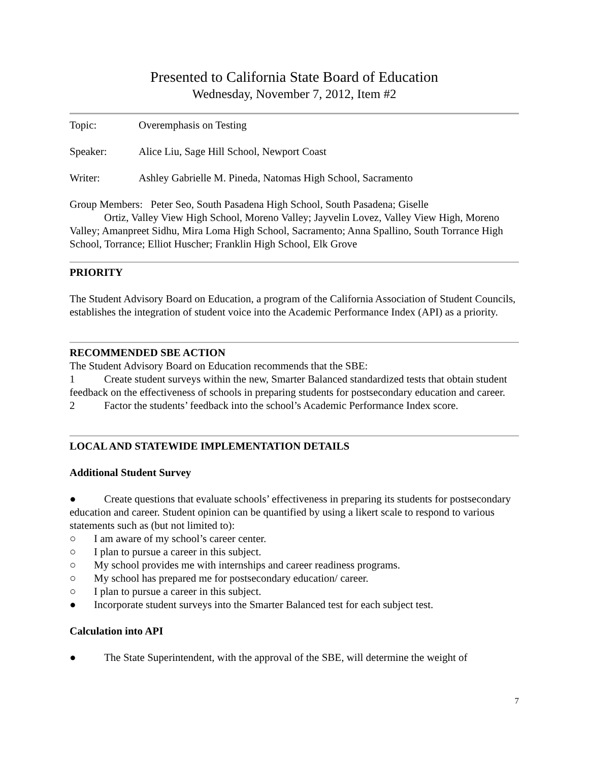Presented to California State Board of Education
Wednesday, November 7, 2012, Item #2
Topic: Overemphasis on Testing
Speaker: Alice Liu, Sage Hill School, Newport Coast
Writer: Ashley Gabrielle M. Pineda, Natomas High School, Sacramento
Group Members: Peter Seo, South Pasadena High School, South Pasadena; Giselle
Ortiz, Valley View High School, Moreno Valley; Jayvelin Lovez, Valley View High, Moreno Valley; Amanpreet Sidhu, Mira Loma High School, Sacramento; Anna Spallino, South Torrance High School, Torrance; Elliot Huscher; Franklin High School, Elk Grove
PRIORITY
The Student Advisory Board on Education, a program of the California Association of Student Councils, establishes the integration of student voice into the Academic Performance Index (API) as a priority.
RECOMMENDED SBE ACTION
The Student Advisory Board on Education recommends that the SBE:
1 Create student surveys within the new, Smarter Balanced standardized tests that obtain student feedback on the effectiveness of schools in preparing students for postsecondary education and career.
2 Factor the students’ feedback into the school’s Academic Performance Index score.
LOCAL AND STATEWIDE IMPLEMENTATION DETAILS
Additional Student Survey
● Create questions that evaluate schools’ effectiveness in preparing its students for postsecondary education and career. Student opinion can be quantified by using a likert scale to respond to various statements such as (but not limited to):
○ I am aware of my school’s career center.
○ I plan to pursue a career in this subject.
○ My school provides me with internships and career readiness programs.
○ My school has prepared me for postsecondary education/ career.
○ I plan to pursue a career in this subject.
● Incorporate student surveys into the Smarter Balanced test for each subject test.
Calculation into API
● The State Superintendent, with the approval of the SBE, will determine the weight of
7